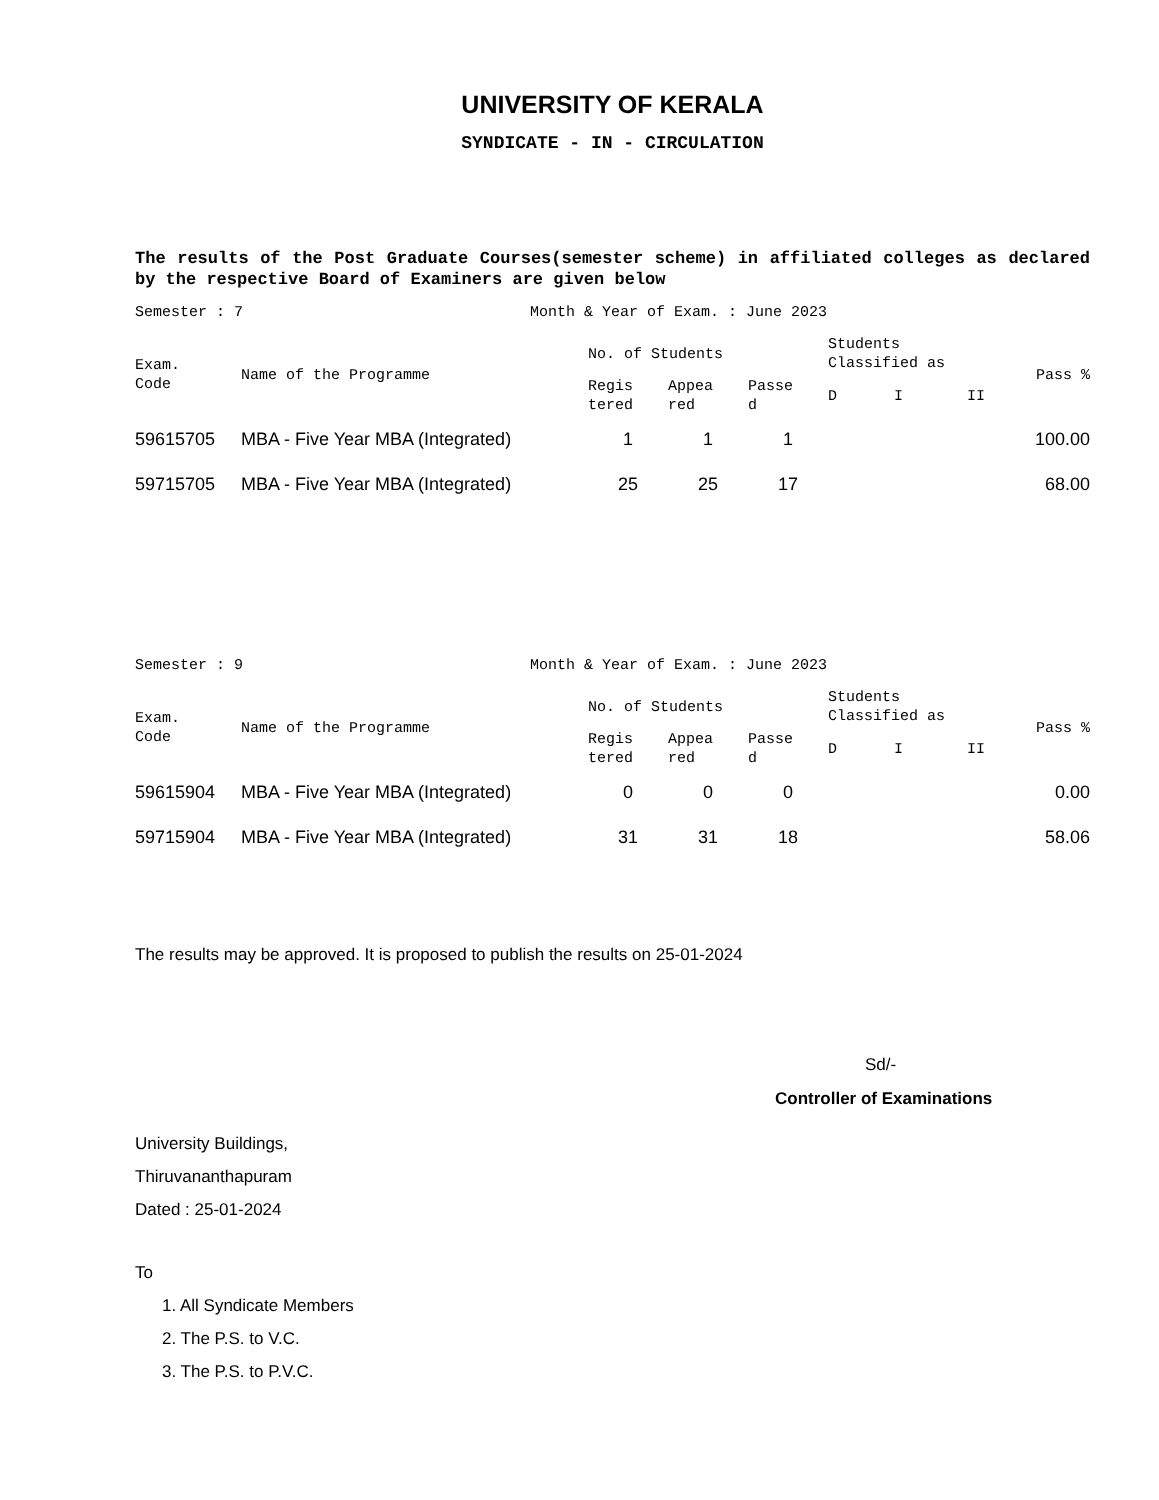UNIVERSITY OF KERALA
SYNDICATE - IN - CIRCULATION
The results of the Post Graduate Courses(semester scheme) in affiliated colleges as declared by the respective Board of Examiners are given below
Semester : 7 Month & Year of Exam. : June 2023
| Exam. Code | Name of the Programme | No. of Students | | | Students Classified as | | | Pass % |
| --- | --- | --- | --- | --- | --- | --- | --- | --- |
| | | Regis tered | Appea red | Passe d | D | I | II | |
| 59615705 | MBA - Five Year MBA (Integrated) | 1 | 1 | 1 | | | | 100.00 |
| 59715705 | MBA - Five Year MBA (Integrated) | 25 | 25 | 17 | | | | 68.00 |
Semester : 9 Month & Year of Exam. : June 2023
| Exam. Code | Name of the Programme | No. of Students | | | Students Classified as | | | Pass % |
| --- | --- | --- | --- | --- | --- | --- | --- | --- |
| | | Regis tered | Appea red | Passe d | D | I | II | |
| 59615904 | MBA - Five Year MBA (Integrated) | 0 | 0 | 0 | | | | 0.00 |
| 59715904 | MBA - Five Year MBA (Integrated) | 31 | 31 | 18 | | | | 58.06 |
The results may be approved. It is proposed to publish the results on 25-01-2024
Sd/-
Controller of Examinations
University Buildings,
Thiruvananthapuram
Dated : 25-01-2024
To
1. All Syndicate Members
2. The P.S. to V.C.
3. The P.S. to P.V.C.